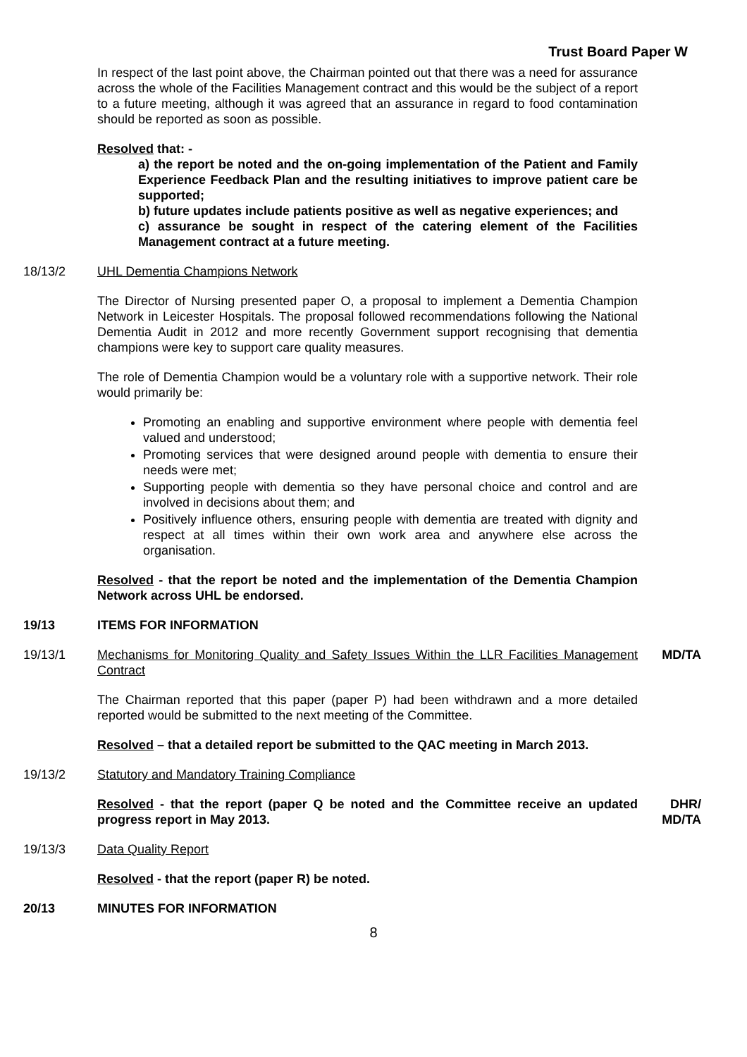Trust Board Paper W
In respect of the last point above, the Chairman pointed out that there was a need for assurance across the whole of the Facilities Management contract and this would be the subject of a report to a future meeting, although it was agreed that an assurance in regard to food contamination should be reported as soon as possible.
Resolved that: -
a) the report be noted and the on-going implementation of the Patient and Family Experience Feedback Plan and the resulting initiatives to improve patient care be supported;
b) future updates include patients positive as well as negative experiences; and
c) assurance be sought in respect of the catering element of the Facilities Management contract at a future meeting.
18/13/2 UHL Dementia Champions Network
The Director of Nursing presented paper O, a proposal to implement a Dementia Champion Network in Leicester Hospitals. The proposal followed recommendations following the National Dementia Audit in 2012 and more recently Government support recognising that dementia champions were key to support care quality measures.
The role of Dementia Champion would be a voluntary role with a supportive network. Their role would primarily be:
Promoting an enabling and supportive environment where people with dementia feel valued and understood;
Promoting services that were designed around people with dementia to ensure their needs were met;
Supporting people with dementia so they have personal choice and control and are involved in decisions about them; and
Positively influence others, ensuring people with dementia are treated with dignity and respect at all times within their own work area and anywhere else across the organisation.
Resolved - that the report be noted and the implementation of the Dementia Champion Network across UHL be endorsed.
19/13 ITEMS FOR INFORMATION
19/13/1 Mechanisms for Monitoring Quality and Safety Issues Within the LLR Facilities Management Contract
The Chairman reported that this paper (paper P) had been withdrawn and a more detailed reported would be submitted to the next meeting of the Committee.
Resolved – that a detailed report be submitted to the QAC meeting in March 2013.
MD/TA
19/13/2 Statutory and Mandatory Training Compliance
Resolved - that the report (paper Q be noted and the Committee receive an updated progress report in May 2013.
DHR/
MD/TA
19/13/3 Data Quality Report
Resolved - that the report (paper R) be noted.
20/13 MINUTES FOR INFORMATION
8